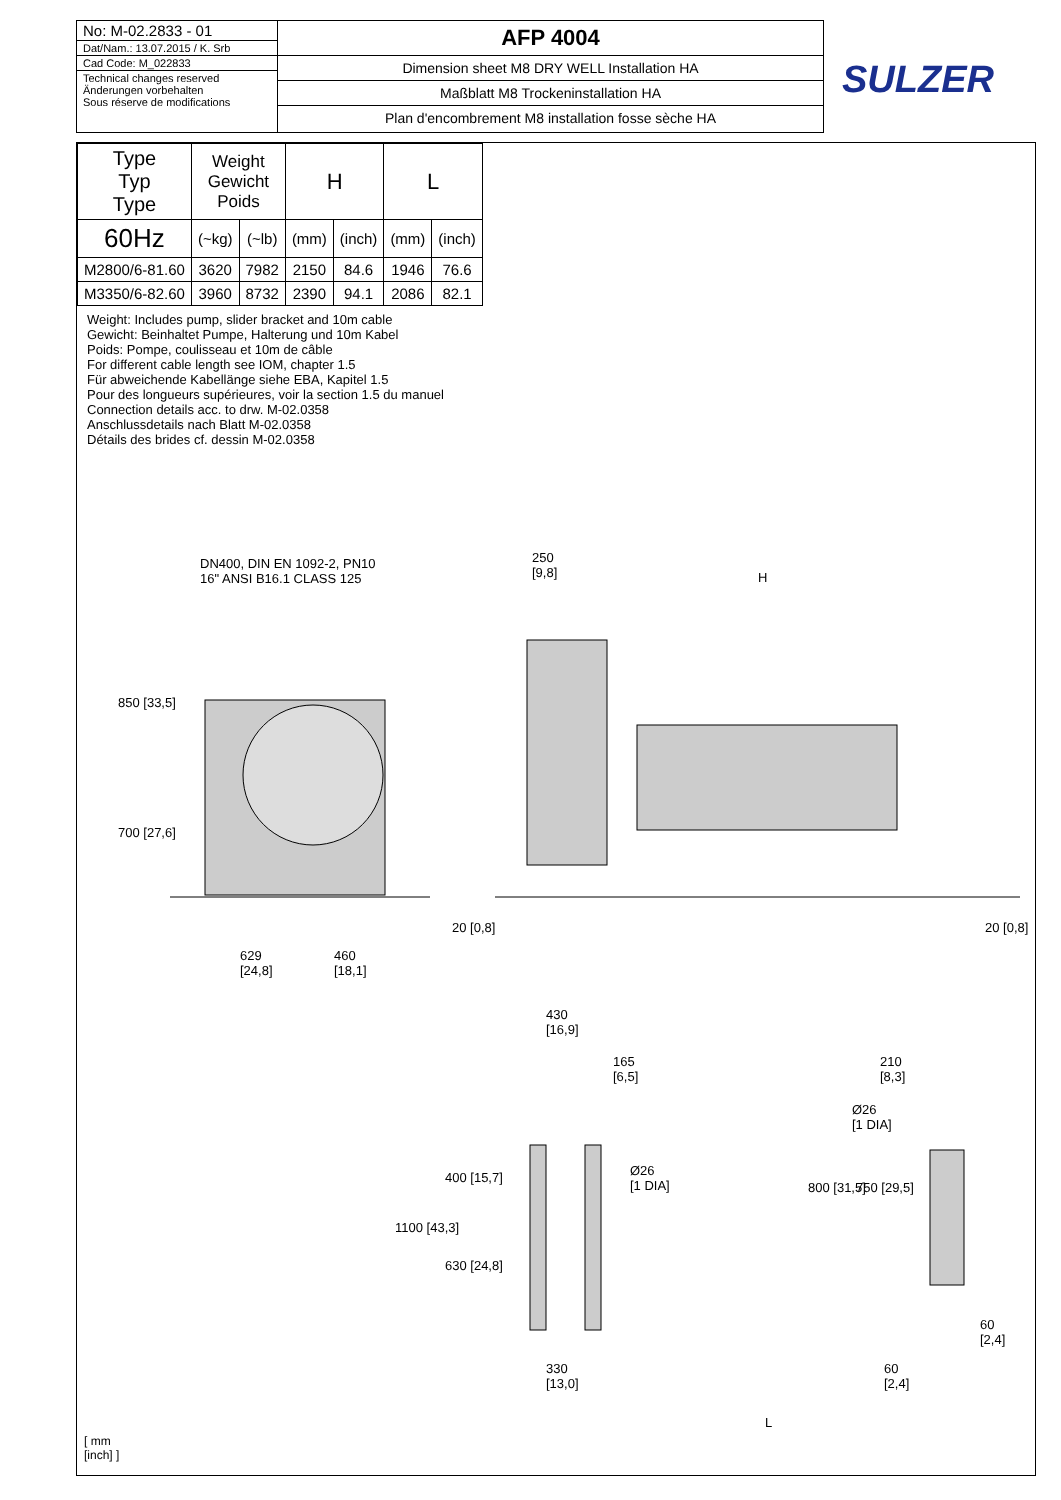No: M-02.2833 - 01
Dat/Nam.: 13.07.2015 / K. Srb
Cad Code: M_022833
Technical changes reserved
Änderungen vorbehalten
Sous réserve de modifications
AFP 4004
Dimension sheet M8 DRY WELL Installation HA
Maßblatt M8 Trockeninstallation HA
Plan d'encombrement M8 installation fosse sèche HA
SULZER
| Type Typ Type | Weight Gewicht Poids | | H | | L | |
| --- | --- | --- | --- | --- | --- | --- |
| 60Hz | (~kg) | (~lb) | (mm) | (inch) | (mm) | (inch) |
| M2800/6-81.60 | 3620 | 7982 | 2150 | 84.6 | 1946 | 76.6 |
| M3350/6-82.60 | 3960 | 8732 | 2390 | 94.1 | 2086 | 82.1 |
Weight: Includes pump, slider bracket and 10m cable
Gewicht: Beinhaltet Pumpe, Halterung und 10m Kabel
Poids: Pompe, coulisseau et 10m de câble
For different cable length see IOM, chapter 1.5
Für abweichende Kabellänge siehe EBA, Kapitel 1.5
Pour des longueurs supérieures, voir la section 1.5 du manuel
Connection details acc. to drw. M-02.0358
Anschlussdetails nach Blatt M-02.0358
Détails des brides cf. dessin M-02.0358
DN400, DIN EN 1092-2, PN10
16" ANSI B16.1 CLASS 125
250
[9,8]
H
850 [33,5]
700 [27,6]
629
[24,8]
460
[18,1]
20 [0,8] 20 [0,8]
430
[16,9]
165
[6,5]
210
[8,3]
Ø26
[1 DIA]
Ø26
[1 DIA]
400 [15,7]
1100 [43,3]
630 [24,8]
800 [31,5] 750 [29,5]
60
[2,4]
330
[13,0]
60
[2,4]
L
[ mm
[inch] ]